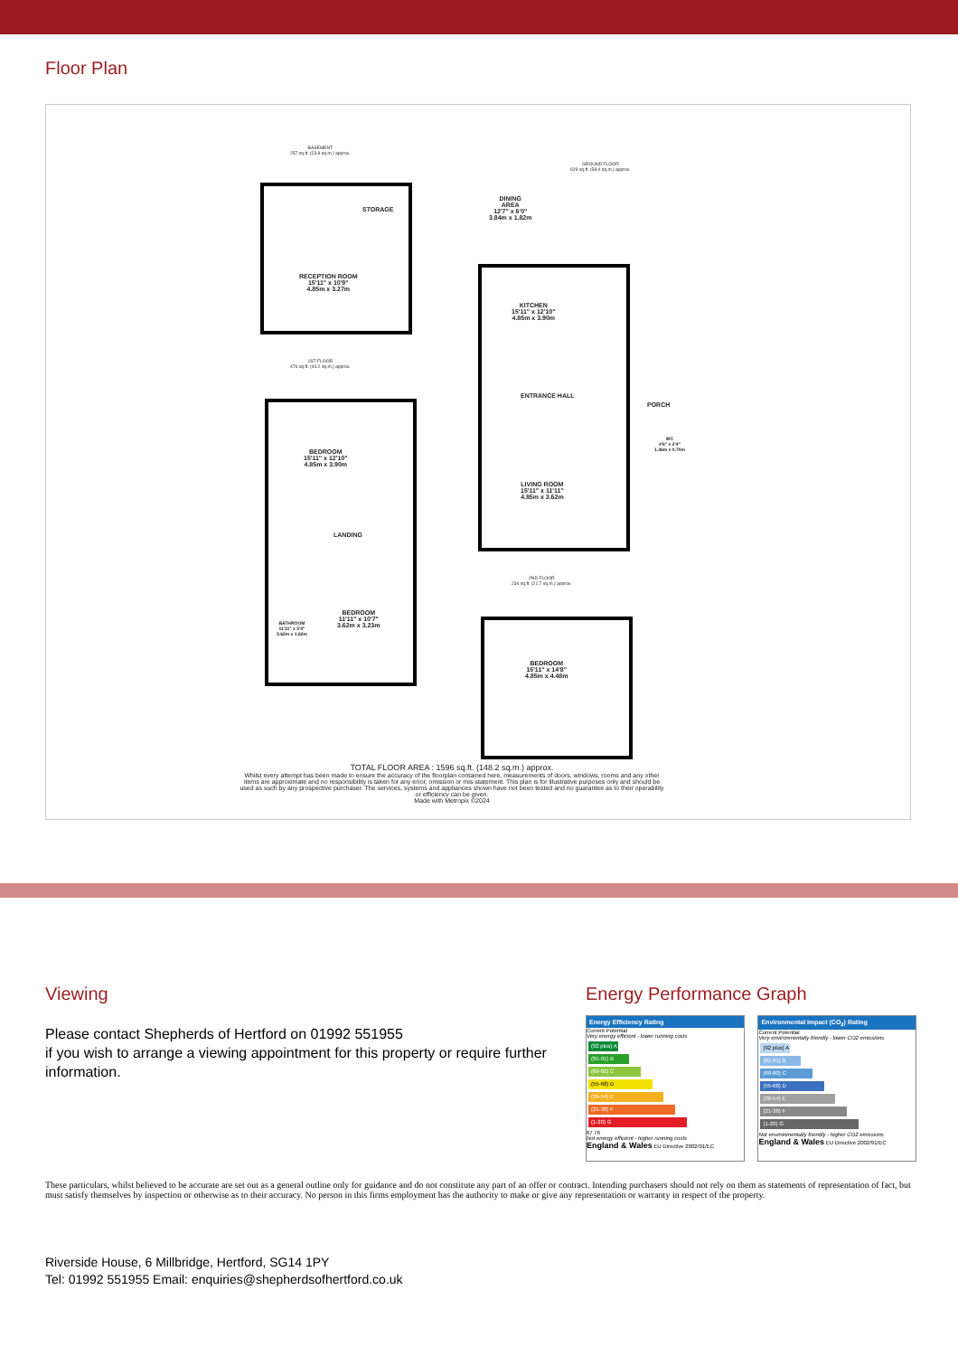Floor Plan
BASEMENT
257 sq.ft. (23.9 sq.m.) approx.
GROUND FLOOR
629 sq.ft. (58.4 sq.m.) approx.
STORAGE
RECEPTION ROOM
15'11" x 10'9"
4.85m x 3.27m
DINING
AREA
12'7" x 6'0"
3.84m x 1.82m
KITCHEN
15'11" x 12'10"
4.85m x 3.90m
ENTRANCE HALL
PORCH
WC
4'6" x 2'4"
1.36m x 0.70m
LIVING ROOM
15'11" x 11'11"
4.85m x 3.62m
1ST FLOOR
476 sq.ft. (44.2 sq.m.) approx.
BEDROOM
15'11" x 12'10"
4.85m x 3.90m
LANDING
BATHROOM
11'11" x 5'4"
3.62m x 1.62m
BEDROOM
11'11" x 10'7"
3.62m x 3.23m
2ND FLOOR
234 sq.ft. (21.7 sq.m.) approx.
BEDROOM
15'11" x 14'8"
4.85m x 4.48m
TOTAL FLOOR AREA : 1596 sq.ft. (148.2 sq.m.) approx.
Whilst every attempt has been made to ensure the accuracy of the floorplan contained here, measurements of doors, windows, rooms and any other items are approximate and no responsibility is taken for any error, omission or mis-statement. This plan is for illustrative purposes only and should be used as such by any prospective purchaser. The services, systems and appliances shown have not been tested and no guarantee as to their operability or efficiency can be given.
Made with Metropix ©2024
Viewing
Please contact Shepherds of Hertford on 01992 551955
if you wish to arrange a viewing appointment for this property or require further information.
Energy Performance Graph
Energy Efficiency Rating
Current Potential
Very energy efficient - lower running costs
(92 plus) A
(81-91) B
(69-80) C
(55-68) D
(39-54) E
(21-38) F
(1-20) G
67 76
Not energy efficient - higher running costs
England & Wales EU Directive 2002/91/EC
Environmental Impact (CO<sub>2</sub>) Rating
Current Potential
Very environmentally friendly - lower CO2 emissions
(92 plus) A
(81-91) B
(69-80) C
(55-68) D
(39-54) E
(21-38) F
(1-20) G
Not environmentally friendly - higher CO2 emissions
England & Wales EU Directive 2002/91/EC
These particulars, whilst believed to be accurate are set out as a general outline only for guidance and do not constitute any part of an offer or contract. Intending purchasers should not rely on them as statements of representation of fact, but must satisfy themselves by inspection or otherwise as to their accuracy. No person in this firms employment has the authority to make or give any representation or warranty in respect of the property.
Riverside House, 6 Millbridge, Hertford, SG14 1PY
Tel: 01992 551955 Email: enquiries@shepherdsofhertford.co.uk